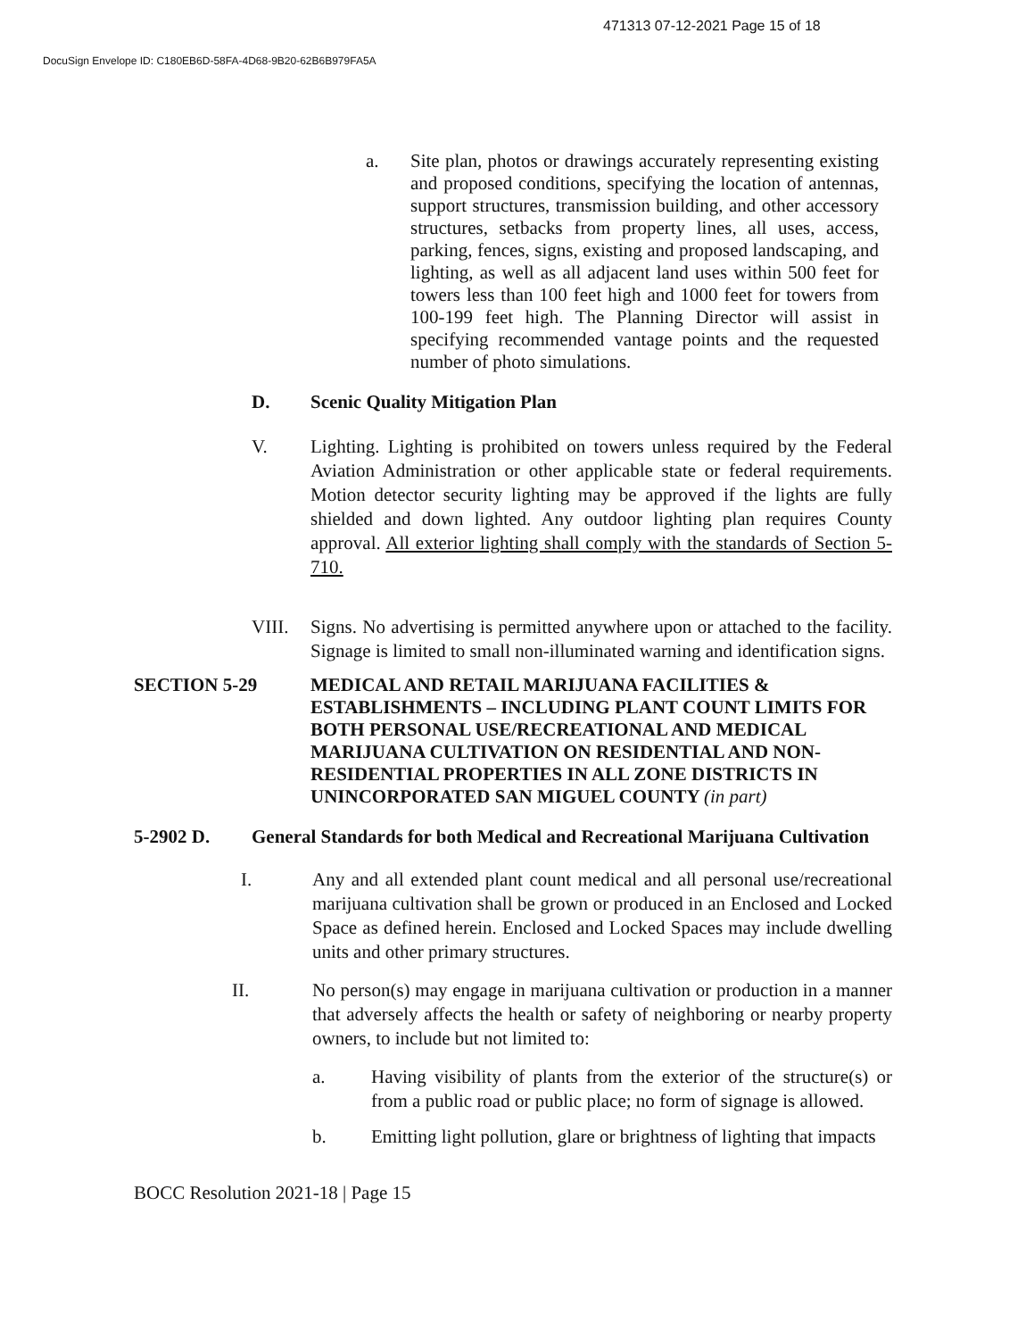471313 07-12-2021 Page 15 of 18
DocuSign Envelope ID: C180EB6D-58FA-4D68-9B20-62B6B979FA5A
a. Site plan, photos or drawings accurately representing existing and proposed conditions, specifying the location of antennas, support structures, transmission building, and other accessory structures, setbacks from property lines, all uses, access, parking, fences, signs, existing and proposed landscaping, and lighting, as well as all adjacent land uses within 500 feet for towers less than 100 feet high and 1000 feet for towers from 100-199 feet high. The Planning Director will assist in specifying recommended vantage points and the requested number of photo simulations.
D. Scenic Quality Mitigation Plan
V. Lighting. Lighting is prohibited on towers unless required by the Federal Aviation Administration or other applicable state or federal requirements. Motion detector security lighting may be approved if the lights are fully shielded and down lighted. Any outdoor lighting plan requires County approval. All exterior lighting shall comply with the standards of Section 5-710.
VIII. Signs. No advertising is permitted anywhere upon or attached to the facility. Signage is limited to small non-illuminated warning and identification signs.
SECTION 5-29 MEDICAL AND RETAIL MARIJUANA FACILITIES & ESTABLISHMENTS – INCLUDING PLANT COUNT LIMITS FOR BOTH PERSONAL USE/RECREATIONAL AND MEDICAL MARIJUANA CULTIVATION ON RESIDENTIAL AND NON-RESIDENTIAL PROPERTIES IN ALL ZONE DISTRICTS IN UNINCORPORATED SAN MIGUEL COUNTY (in part)
5-2902 D. General Standards for both Medical and Recreational Marijuana Cultivation
I. Any and all extended plant count medical and all personal use/recreational marijuana cultivation shall be grown or produced in an Enclosed and Locked Space as defined herein. Enclosed and Locked Spaces may include dwelling units and other primary structures.
II. No person(s) may engage in marijuana cultivation or production in a manner that adversely affects the health or safety of neighboring or nearby property owners, to include but not limited to:
a. Having visibility of plants from the exterior of the structure(s) or from a public road or public place; no form of signage is allowed.
b. Emitting light pollution, glare or brightness of lighting that impacts
BOCC Resolution 2021-18 | Page 15